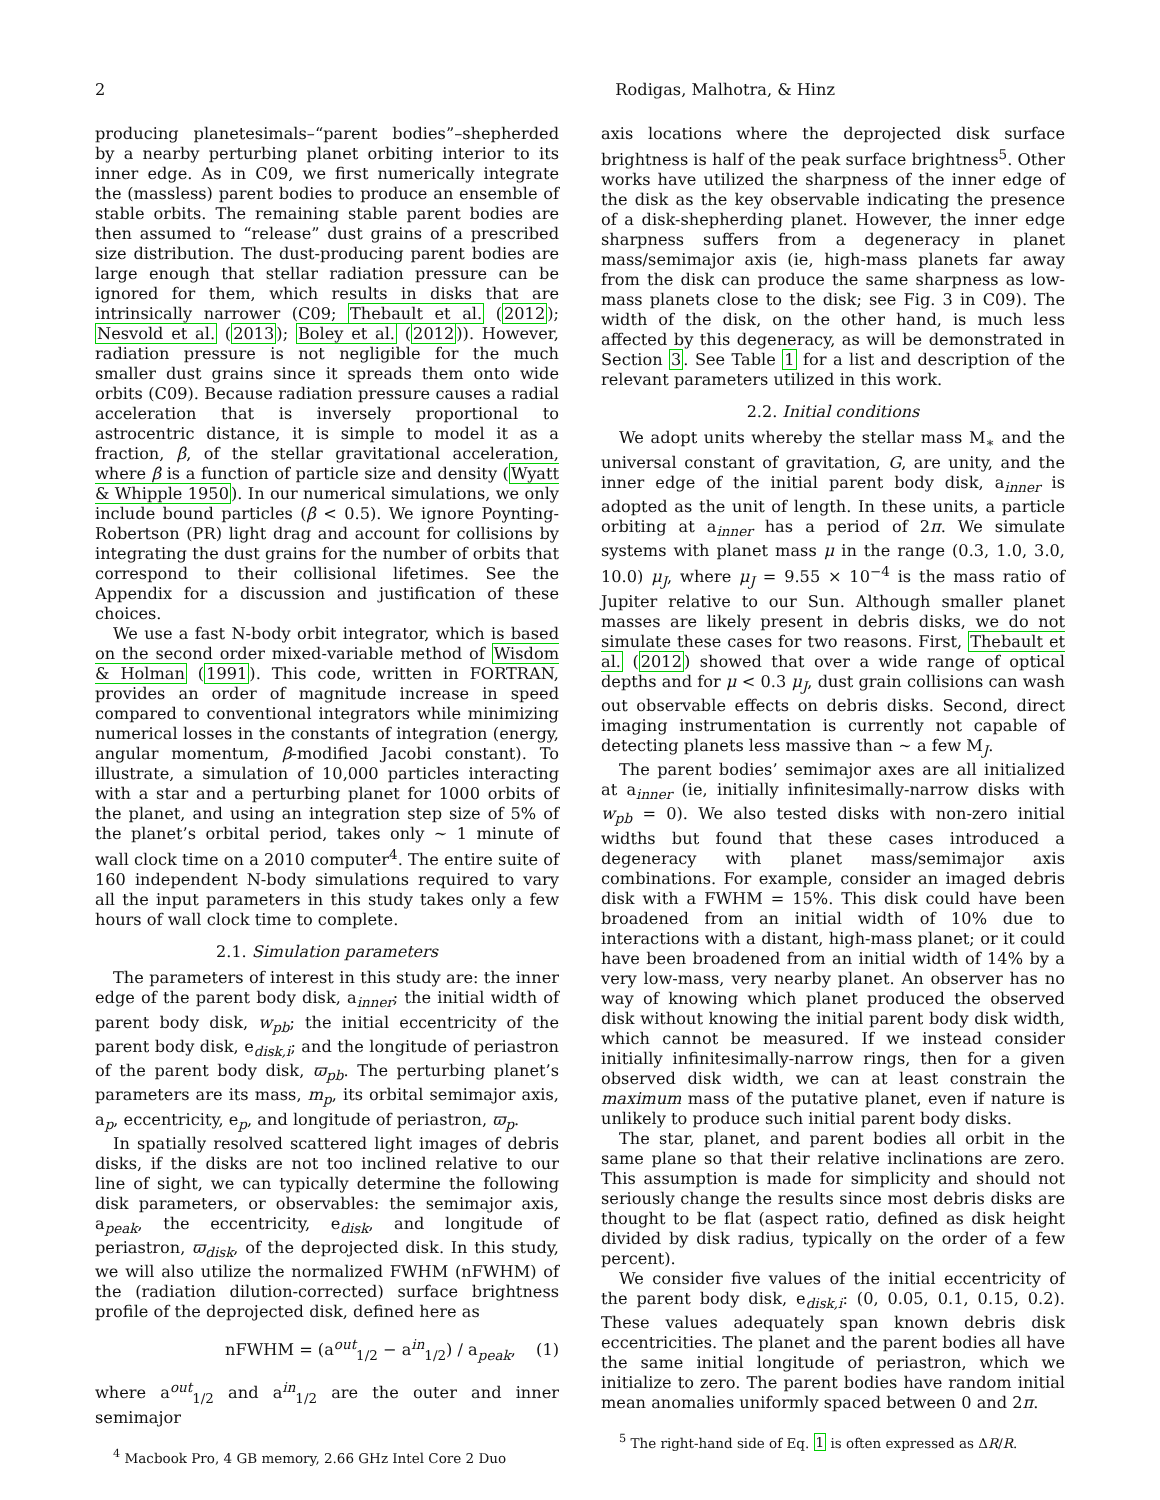2 Rodigas, Malhotra, & Hinz
producing planetesimals–“parent bodies”–shepherded by a nearby perturbing planet orbiting interior to its inner edge. As in C09, we first numerically integrate the (massless) parent bodies to produce an ensemble of stable orbits. The remaining stable parent bodies are then assumed to “release” dust grains of a prescribed size distribution. The dust-producing parent bodies are large enough that stellar radiation pressure can be ignored for them, which results in disks that are intrinsically narrower (C09; Thebault et al. (2012); Nesvold et al. (2013); Boley et al. (2012)). However, radiation pressure is not negligible for the much smaller dust grains since it spreads them onto wide orbits (C09). Because radiation pressure causes a radial acceleration that is inversely proportional to astrocentric distance, it is simple to model it as a fraction, β, of the stellar gravitational acceleration, where β is a function of particle size and density (Wyatt & Whipple 1950). In our numerical simulations, we only include bound particles (β < 0.5). We ignore Poynting-Robertson (PR) light drag and account for collisions by integrating the dust grains for the number of orbits that correspond to their collisional lifetimes. See the Appendix for a discussion and justification of these choices.
We use a fast N-body orbit integrator, which is based on the second order mixed-variable method of Wisdom & Holman (1991). This code, written in FORTRAN, provides an order of magnitude increase in speed compared to conventional integrators while minimizing numerical losses in the constants of integration (energy, angular momentum, β-modified Jacobi constant). To illustrate, a simulation of 10,000 particles interacting with a star and a perturbing planet for 1000 orbits of the planet, and using an integration step size of 5% of the planet’s orbital period, takes only ∼ 1 minute of wall clock time on a 2010 computer<sup>4</sup>. The entire suite of 160 independent N-body simulations required to vary all the input parameters in this study takes only a few hours of wall clock time to complete.
2.1. Simulation parameters
The parameters of interest in this study are: the inner edge of the parent body disk, a<sub>inner</sub>; the initial width of parent body disk, w<sub>pb</sub>; the initial eccentricity of the parent body disk, e<sub>disk,i</sub>; and the longitude of periastron of the parent body disk, ϖ<sub>pb</sub>. The perturbing planet’s parameters are its mass, m<sub>p</sub>, its orbital semimajor axis, a<sub>p</sub>, eccentricity, e<sub>p</sub>, and longitude of periastron, ϖ<sub>p</sub>.
In spatially resolved scattered light images of debris disks, if the disks are not too inclined relative to our line of sight, we can typically determine the following disk parameters, or observables: the semimajor axis, a<sub>peak</sub>, the eccentricity, e<sub>disk</sub>, and longitude of periastron, ϖ<sub>disk</sub>, of the deprojected disk. In this study, we will also utilize the normalized FWHM (nFWHM) of the (radiation dilution-corrected) surface brightness profile of the deprojected disk, defined here as
nFWHM = (a<sup>out</sup><sub>1/2</sub> − a<sup>in</sup><sub>1/2</sub>) / a<sub>peak</sub>, (1)
where a<sup>out</sup><sub>1/2</sub> and a<sup>in</sup><sub>1/2</sub> are the outer and inner semimajor
<sup>4</sup> Macbook Pro, 4 GB memory, 2.66 GHz Intel Core 2 Duo
axis locations where the deprojected disk surface brightness is half of the peak surface brightness<sup>5</sup>. Other works have utilized the sharpness of the inner edge of the disk as the key observable indicating the presence of a disk-shepherding planet. However, the inner edge sharpness suffers from a degeneracy in planet mass/semimajor axis (ie, high-mass planets far away from the disk can produce the same sharpness as low-mass planets close to the disk; see Fig. 3 in C09). The width of the disk, on the other hand, is much less affected by this degeneracy, as will be demonstrated in Section 3. See Table 1 for a list and description of the relevant parameters utilized in this work.
2.2. Initial conditions
We adopt units whereby the stellar mass M<sub>∗</sub> and the universal constant of gravitation, G, are unity, and the inner edge of the initial parent body disk, a<sub>inner</sub> is adopted as the unit of length. In these units, a particle orbiting at a<sub>inner</sub> has a period of 2π. We simulate systems with planet mass μ in the range (0.3, 1.0, 3.0, 10.0) μ<sub>J</sub>, where μ<sub>J</sub> = 9.55 × 10<sup>−4</sup> is the mass ratio of Jupiter relative to our Sun. Although smaller planet masses are likely present in debris disks, we do not simulate these cases for two reasons. First, Thebault et al. (2012) showed that over a wide range of optical depths and for μ < 0.3 μ<sub>J</sub>, dust grain collisions can wash out observable effects on debris disks. Second, direct imaging instrumentation is currently not capable of detecting planets less massive than ∼ a few M<sub>J</sub>.
The parent bodies’ semimajor axes are all initialized at a<sub>inner</sub> (ie, initially infinitesimally-narrow disks with w<sub>pb</sub> = 0). We also tested disks with non-zero initial widths but found that these cases introduced a degeneracy with planet mass/semimajor axis combinations. For example, consider an imaged debris disk with a FWHM = 15%. This disk could have been broadened from an initial width of 10% due to interactions with a distant, high-mass planet; or it could have been broadened from an initial width of 14% by a very low-mass, very nearby planet. An observer has no way of knowing which planet produced the observed disk without knowing the initial parent body disk width, which cannot be measured. If we instead consider initially infinitesimally-narrow rings, then for a given observed disk width, we can at least constrain the maximum mass of the putative planet, even if nature is unlikely to produce such initial parent body disks.
The star, planet, and parent bodies all orbit in the same plane so that their relative inclinations are zero. This assumption is made for simplicity and should not seriously change the results since most debris disks are thought to be flat (aspect ratio, defined as disk height divided by disk radius, typically on the order of a few percent).
We consider five values of the initial eccentricity of the parent body disk, e<sub>disk,i</sub>: (0, 0.05, 0.1, 0.15, 0.2). These values adequately span known debris disk eccentricities. The planet and the parent bodies all have the same initial longitude of periastron, which we initialize to zero. The parent bodies have random initial mean anomalies uniformly spaced between 0 and 2π.
<sup>5</sup> The right-hand side of Eq. 1 is often expressed as ΔR/R.